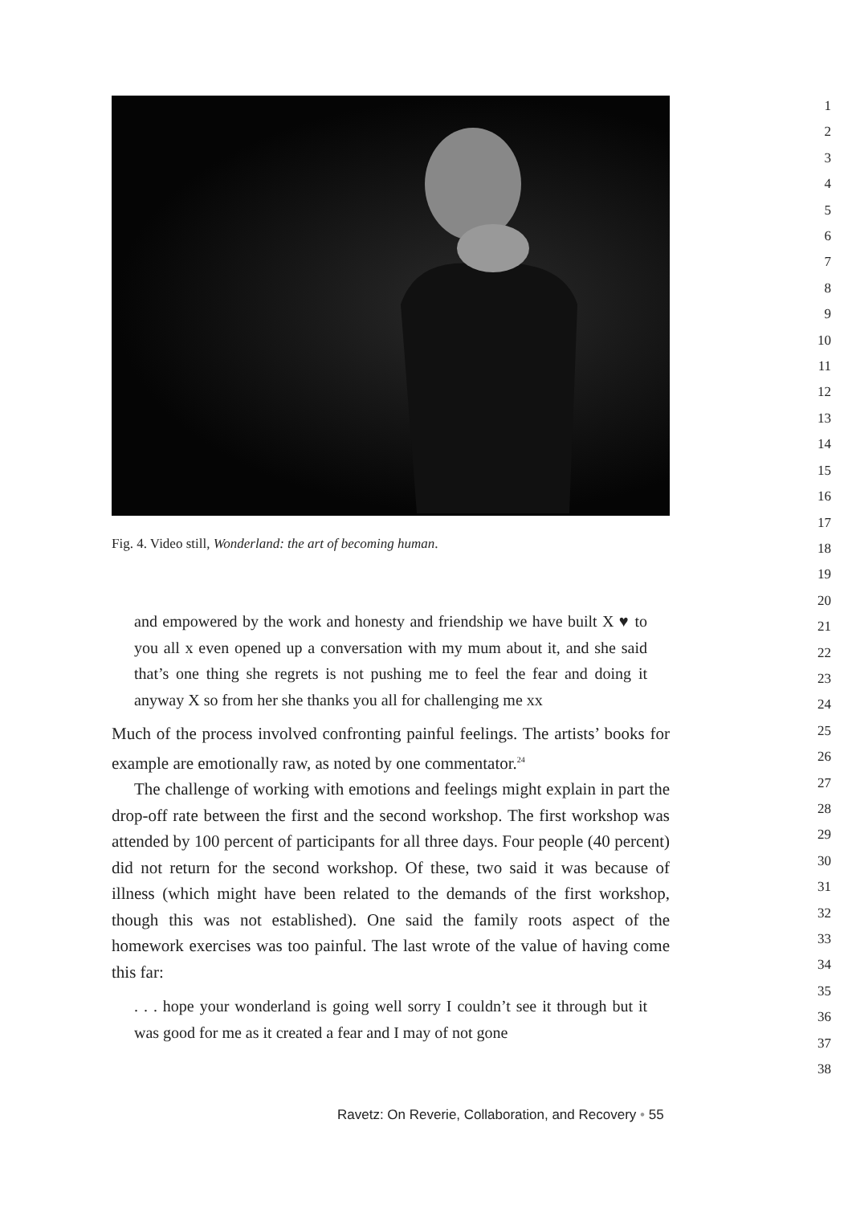Fig. 4. Video still, Wonderland: the art of becoming human.
and empowered by the work and honesty and friendship we have built X ♥ to you all x even opened up a conversation with my mum about it, and she said that’s one thing she regrets is not pushing me to feel the fear and doing it anyway X so from her she thanks you all for challenging me xx
Much of the process involved confronting painful feelings. The artists’ books for example are emotionally raw, as noted by one commentator.<sup>24</sup>
The challenge of working with emotions and feelings might explain in part the drop-off rate between the first and the second workshop. The first workshop was attended by 100 percent of participants for all three days. Four people (40 percent) did not return for the second workshop. Of these, two said it was because of illness (which might have been related to the demands of the first workshop, though this was not established). One said the family roots aspect of the homework exercises was too painful. The last wrote of the value of having come this far:
. . . hope your wonderland is going well sorry I couldn’t see it through but it was good for me as it created a fear and I may of not gone
1
2
3
4
5
6
7
8
9
10
11
12
13
14
15
16
17
18
19
20
21
22
23
24
25
26
27
28
29
30
31
32
33
34
35
36
37
38
Ravetz: On Reverie, Collaboration, and Recovery • 55